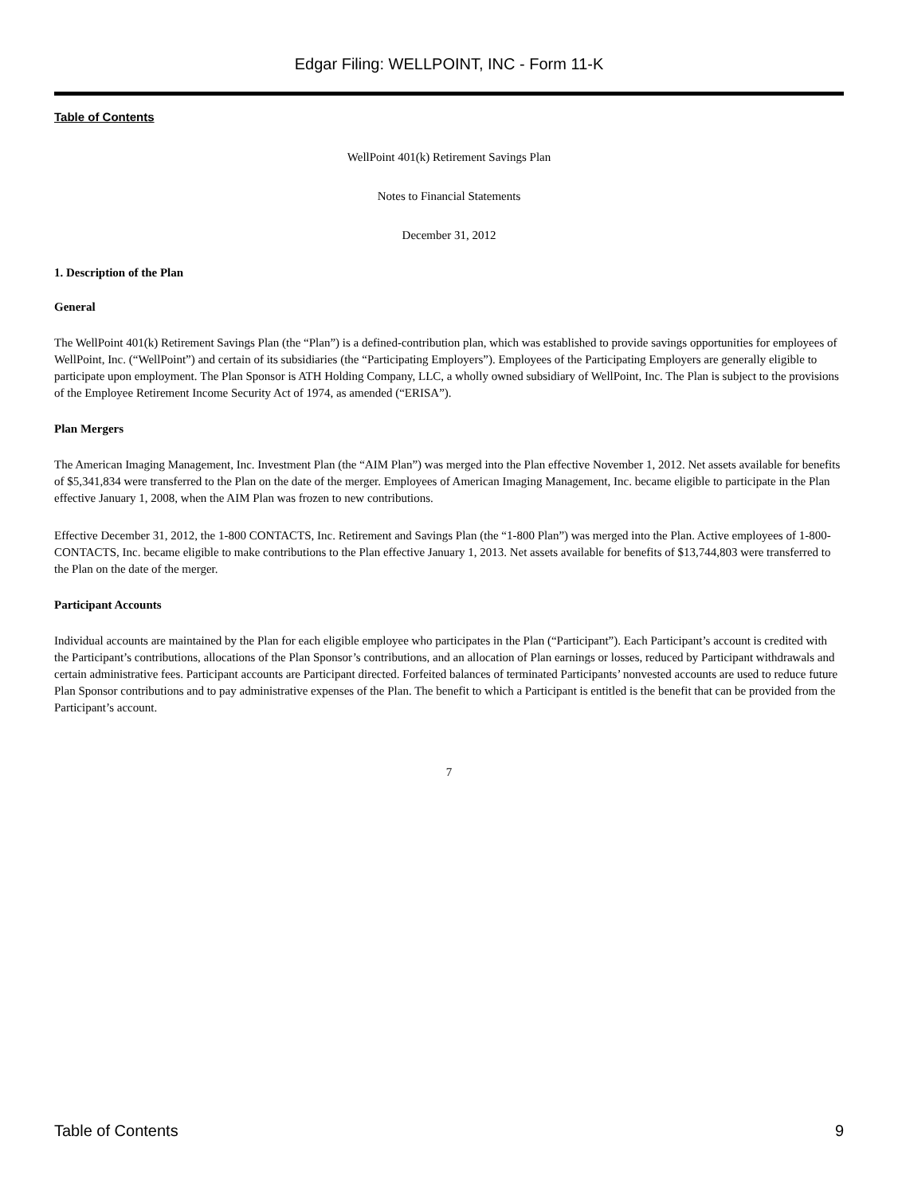Edgar Filing: WELLPOINT, INC - Form 11-K
Table of Contents
WellPoint 401(k) Retirement Savings Plan
Notes to Financial Statements
December 31, 2012
1. Description of the Plan
General
The WellPoint 401(k) Retirement Savings Plan (the “Plan”) is a defined-contribution plan, which was established to provide savings opportunities for employees of WellPoint, Inc. (“WellPoint”) and certain of its subsidiaries (the “Participating Employers”). Employees of the Participating Employers are generally eligible to participate upon employment. The Plan Sponsor is ATH Holding Company, LLC, a wholly owned subsidiary of WellPoint, Inc. The Plan is subject to the provisions of the Employee Retirement Income Security Act of 1974, as amended (“ERISA”).
Plan Mergers
The American Imaging Management, Inc. Investment Plan (the “AIM Plan”) was merged into the Plan effective November 1, 2012. Net assets available for benefits of $5,341,834 were transferred to the Plan on the date of the merger. Employees of American Imaging Management, Inc. became eligible to participate in the Plan effective January 1, 2008, when the AIM Plan was frozen to new contributions.
Effective December 31, 2012, the 1-800 CONTACTS, Inc. Retirement and Savings Plan (the “1-800 Plan”) was merged into the Plan. Active employees of 1-800-CONTACTS, Inc. became eligible to make contributions to the Plan effective January 1, 2013. Net assets available for benefits of $13,744,803 were transferred to the Plan on the date of the merger.
Participant Accounts
Individual accounts are maintained by the Plan for each eligible employee who participates in the Plan (“Participant”). Each Participant’s account is credited with the Participant’s contributions, allocations of the Plan Sponsor’s contributions, and an allocation of Plan earnings or losses, reduced by Participant withdrawals and certain administrative fees. Participant accounts are Participant directed. Forfeited balances of terminated Participants’ nonvested accounts are used to reduce future Plan Sponsor contributions and to pay administrative expenses of the Plan. The benefit to which a Participant is entitled is the benefit that can be provided from the Participant’s account.
7
Table of Contents 9